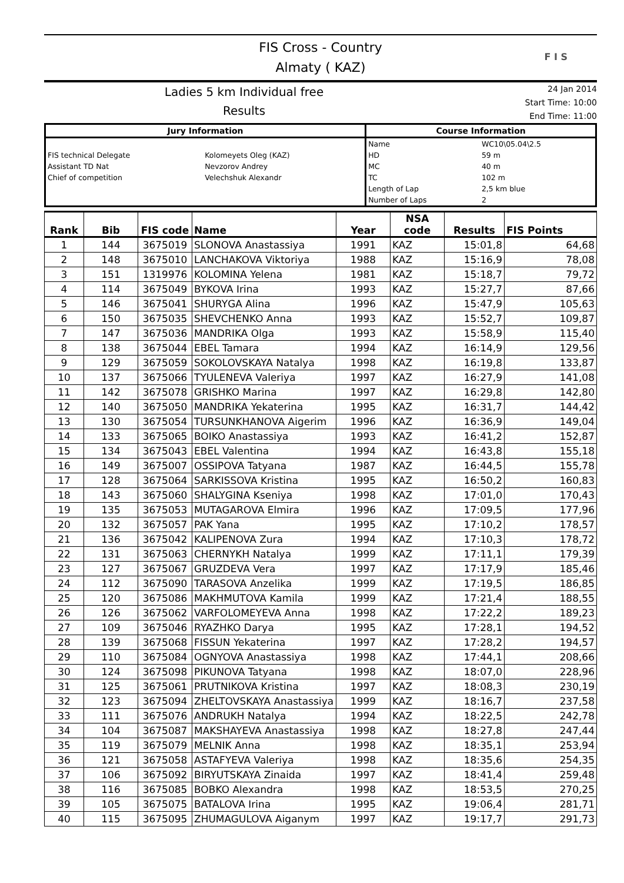FIS Cross - Country
Almaty ( KAZ)
F I S
Ladies 5 km Individual free
Results
24 Jan 2014
Start Time: 10:00
End Time: 11:00
| Jury Information | | Course Information | |
| --- | --- | --- | --- |
| | | Name | WC10\05.04\2.5 |
| FIS technical Delegate | Kolomeyets Oleg (KAZ) | HD | 59 m |
| Assistant TD Nat | Nevzorov Andrey | MC | 40 m |
| Chief of competition | Velechshuk Alexandr | TC | 102 m |
| | | Length of Lap | 2,5 km blue |
| | | Number of Laps | 2 |
| Rank | Bib | FIS code | Name | Year | NSA code | Results | FIS Points |
| --- | --- | --- | --- | --- | --- | --- | --- |
| 1 | 144 | 3675019 | SLONOVA Anastassiya | 1991 | KAZ | 15:01,8 | 64,68 |
| 2 | 148 | 3675010 | LANCHAKOVA Viktoriya | 1988 | KAZ | 15:16,9 | 78,08 |
| 3 | 151 | 1319976 | KOLOMINA Yelena | 1981 | KAZ | 15:18,7 | 79,72 |
| 4 | 114 | 3675049 | BYKOVA Irina | 1993 | KAZ | 15:27,7 | 87,66 |
| 5 | 146 | 3675041 | SHURYGA Alina | 1996 | KAZ | 15:47,9 | 105,63 |
| 6 | 150 | 3675035 | SHEVCHENKO Anna | 1993 | KAZ | 15:52,7 | 109,87 |
| 7 | 147 | 3675036 | MANDRIKA Olga | 1993 | KAZ | 15:58,9 | 115,40 |
| 8 | 138 | 3675044 | EBEL Tamara | 1994 | KAZ | 16:14,9 | 129,56 |
| 9 | 129 | 3675059 | SOKOLOVSKAYA Natalya | 1998 | KAZ | 16:19,8 | 133,87 |
| 10 | 137 | 3675066 | TYULENEVA Valeriya | 1997 | KAZ | 16:27,9 | 141,08 |
| 11 | 142 | 3675078 | GRISHKO Marina | 1997 | KAZ | 16:29,8 | 142,80 |
| 12 | 140 | 3675050 | MANDRIKA Yekaterina | 1995 | KAZ | 16:31,7 | 144,42 |
| 13 | 130 | 3675054 | TURSUNKHANOVA Aigerim | 1996 | KAZ | 16:36,9 | 149,04 |
| 14 | 133 | 3675065 | BOIKO Anastassiya | 1993 | KAZ | 16:41,2 | 152,87 |
| 15 | 134 | 3675043 | EBEL Valentina | 1994 | KAZ | 16:43,8 | 155,18 |
| 16 | 149 | 3675007 | OSSIPOVA Tatyana | 1987 | KAZ | 16:44,5 | 155,78 |
| 17 | 128 | 3675064 | SARKISSOVA Kristina | 1995 | KAZ | 16:50,2 | 160,83 |
| 18 | 143 | 3675060 | SHALYGINA Kseniya | 1998 | KAZ | 17:01,0 | 170,43 |
| 19 | 135 | 3675053 | MUTAGAROVA Elmira | 1996 | KAZ | 17:09,5 | 177,96 |
| 20 | 132 | 3675057 | PAK Yana | 1995 | KAZ | 17:10,2 | 178,57 |
| 21 | 136 | 3675042 | KALIPENOVA Zura | 1994 | KAZ | 17:10,3 | 178,72 |
| 22 | 131 | 3675063 | CHERNYKH Natalya | 1999 | KAZ | 17:11,1 | 179,39 |
| 23 | 127 | 3675067 | GRUZDEVA Vera | 1997 | KAZ | 17:17,9 | 185,46 |
| 24 | 112 | 3675090 | TARASOVA Anzelika | 1999 | KAZ | 17:19,5 | 186,85 |
| 25 | 120 | 3675086 | MAKHMUTOVA Kamila | 1999 | KAZ | 17:21,4 | 188,55 |
| 26 | 126 | 3675062 | VARFOLOMEYEVA Anna | 1998 | KAZ | 17:22,2 | 189,23 |
| 27 | 109 | 3675046 | RYAZHKO Darya | 1995 | KAZ | 17:28,1 | 194,52 |
| 28 | 139 | 3675068 | FISSUN Yekaterina | 1997 | KAZ | 17:28,2 | 194,57 |
| 29 | 110 | 3675084 | OGNYOVA Anastassiya | 1998 | KAZ | 17:44,1 | 208,66 |
| 30 | 124 | 3675098 | PIKUNOVA Tatyana | 1998 | KAZ | 18:07,0 | 228,96 |
| 31 | 125 | 3675061 | PRUTNIKOVA Kristina | 1997 | KAZ | 18:08,3 | 230,19 |
| 32 | 123 | 3675094 | ZHELTOVSKAYA Anastassiya | 1999 | KAZ | 18:16,7 | 237,58 |
| 33 | 111 | 3675076 | ANDRUKH Natalya | 1994 | KAZ | 18:22,5 | 242,78 |
| 34 | 104 | 3675087 | MAKSHAYEVA Anastassiya | 1998 | KAZ | 18:27,8 | 247,44 |
| 35 | 119 | 3675079 | MELNIK Anna | 1998 | KAZ | 18:35,1 | 253,94 |
| 36 | 121 | 3675058 | ASTAFYEVA Valeriya | 1998 | KAZ | 18:35,6 | 254,35 |
| 37 | 106 | 3675092 | BIRYUTSKAYA Zinaida | 1997 | KAZ | 18:41,4 | 259,48 |
| 38 | 116 | 3675085 | BOBKO Alexandra | 1998 | KAZ | 18:53,5 | 270,25 |
| 39 | 105 | 3675075 | BATALOVA Irina | 1995 | KAZ | 19:06,4 | 281,71 |
| 40 | 115 | 3675095 | ZHUMAGULOVA Aiganym | 1997 | KAZ | 19:17,7 | 291,73 |